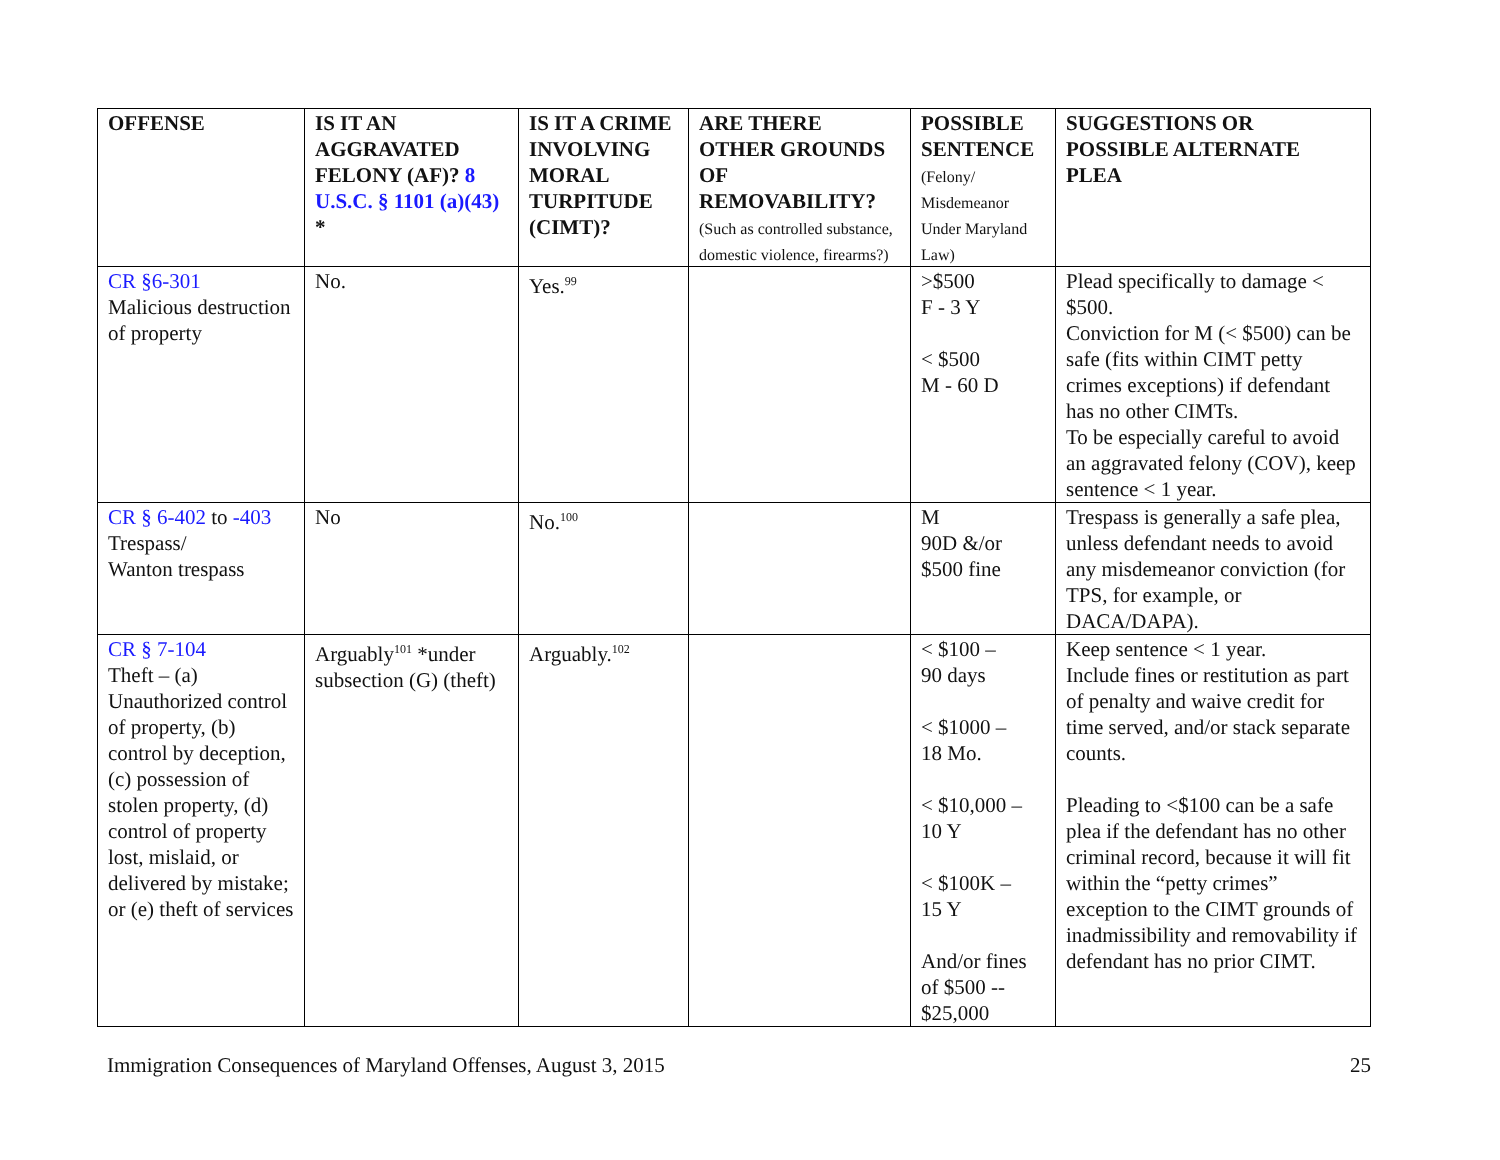| OFFENSE | IS IT AN AGGRAVATED FELONY (AF)? 8 U.S.C. § 1101 (a)(43) * | IS IT A CRIME INVOLVING MORAL TURPITUDE (CIMT)? | ARE THERE OTHER GROUNDS OF REMOVABILITY? (Such as controlled substance, domestic violence, firearms?) | POSSIBLE SENTENCE (Felony/ Misdemeanor Under Maryland Law) | SUGGESTIONS OR POSSIBLE ALTERNATE PLEA |
| --- | --- | --- | --- | --- | --- |
| CR §6-301 Malicious destruction of property | No. | Yes.<sup>99</sup> | | >$500 F - 3 Y < $500 M - 60 D | Plead specifically to damage < $500. Conviction for M (< $500) can be safe (fits within CIMT petty crimes exceptions) if defendant has no other CIMTs. To be especially careful to avoid an aggravated felony (COV), keep sentence < 1 year. |
| CR § 6-402 to -403 Trespass/ Wanton trespass | No | No.<sup>100</sup> | | M 90D &/or $500 fine | Trespass is generally a safe plea, unless defendant needs to avoid any misdemeanor conviction (for TPS, for example, or DACA/DAPA). |
| CR § 7-104 Theft – (a) Unauthorized control of property, (b) control by deception, (c) possession of stolen property, (d) control of property lost, mislaid, or delivered by mistake; or (e) theft of services | Arguably<sup>101</sup> *under subsection (G) (theft) | Arguably.<sup>102</sup> | | < $100 – 90 days < $1000 – 18 Mo. < $10,000 – 10 Y < $100K – 15 Y And/or fines of $500 -- $25,000 | Keep sentence < 1 year. Include fines or restitution as part of penalty and waive credit for time served, and/or stack separate counts. Pleading to <$100 can be a safe plea if the defendant has no other criminal record, because it will fit within the “petty crimes” exception to the CIMT grounds of inadmissibility and removability if defendant has no prior CIMT. |
Immigration Consequences of Maryland Offenses, August 3, 2015 25